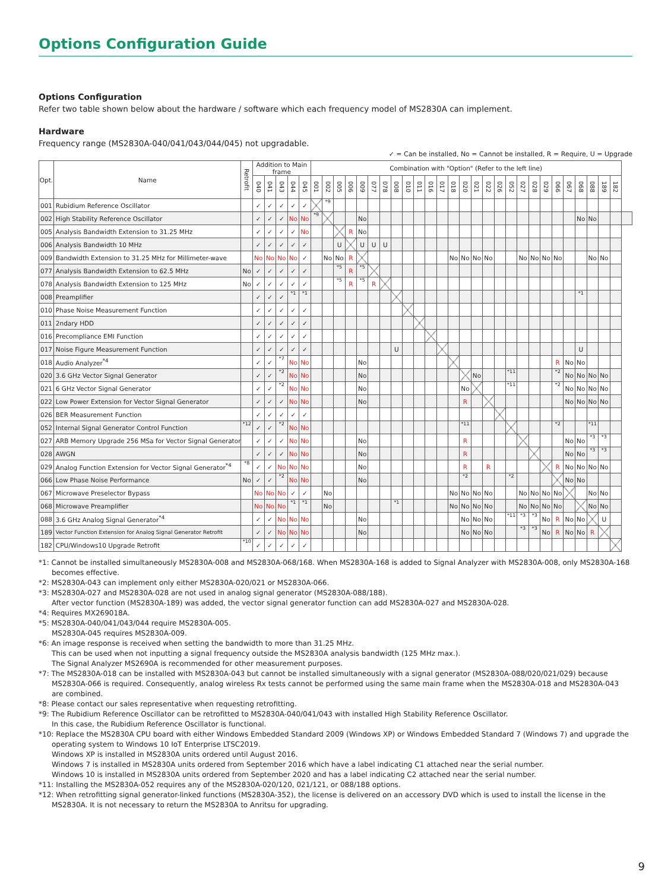Options Configuration Guide
Options Configuration
Refer two table shown below about the hardware / software which each frequency model of MS2830A can implement.
Hardware
Frequency range (MS2830A-040/041/043/044/045) not upgradable.
✓ = Can be installed, No = Cannot be installed, R = Require, U = Upgrade
| Opt. | Name | Retrofit | Addition to Main frame | | | | | Combination with "Option" (Refer to the left line) | | | | | | | | | | | | | | | | | | | | | | | | | | | |
| --- | --- | --- | --- | --- | --- | --- | --- | --- | --- | --- | --- | --- | --- | --- | --- | --- | --- | --- | --- | --- | --- | --- | --- | --- | --- | --- | --- | --- | --- | --- | --- | --- | --- | --- | --- |
| | | | 040 | 041 | 043 | 044 | 045 | 001 | 002 | 005 | 006 | 009 | 077 | 078 | 008 | 010 | 011 | 016 | 017 | 018 | 020 | 021 | 022 | 026 | 052 | 027 | 028 | 029 | 066 | 067 | 068 | 088 | 189 | 182 | |
| 001 | Rubidium Reference Oscillator | | ✓ | ✓ | ✓ | ✓ | ✓ | | *9 | | | | | | | | | | | | | | | | | | | | | | | | | | |
| 002 | High Stability Reference Oscillator | | ✓ | ✓ | ✓ | No | No | *9 | | | | No | | | | | | | | | | | | | | | | | | | No | No | | | |
| 005 | Analysis Bandwidth Extension to 31.25 MHz | | ✓ | ✓ | ✓ | ✓ | No | | | | R | No | | | | | | | | | | | | | | | | | | | | | | | |
| 006 | Analysis Bandwidth 10 MHz | | ✓ | ✓ | ✓ | ✓ | ✓ | | | U | | U | U | U | | | | | | | | | | | | | | | | | | | | | |
| 009 | Bandwidth Extension to 31.25 MHz for Millimeter-wave | | No | No | No | No | ✓ | | No | No | R | | | | | | | | | No | No | No | No | | | No | No | No | No | | | No | No | | |
| 077 | Analysis Bandwidth Extension to 62.5 MHz | No | ✓ | ✓ | ✓ | ✓ | ✓ | | | *5 | R | *5 | | | | | | | | | | | | | | | | | | | | | | | |
| 078 | Analysis Bandwidth Extension to 125 MHz | No | ✓ | ✓ | ✓ | ✓ | ✓ | | | *5 | R | *5 | R | | | | | | | | | | | | | | | | | | | | | | |
| 008 | Preamplifier | | ✓ | ✓ | ✓ | *1 | *1 | | | | | | | | | | | | | | | | | | | | | | | | *1 | | | | |
| 010 | Phase Noise Measurement Function | | ✓ | ✓ | ✓ | ✓ | ✓ | | | | | | | | | | | | | | | | | | | | | | | | | | | | |
| 011 | 2ndary HDD | | ✓ | ✓ | ✓ | ✓ | ✓ | | | | | | | | | | | | | | | | | | | | | | | | | | | | |
| 016 | Precompliance EMI Function | | ✓ | ✓ | ✓ | ✓ | ✓ | | | | | | | | | | | | | | | | | | | | | | | | | | | | |
| 017 | Noise Figure Measurement Function | | ✓ | ✓ | ✓ | ✓ | ✓ | | | | | | | | U | | | | | | | | | | | | | | | | U | | | | |
| 018 | Audio Analyzer<sup>*4</sup> | | ✓ | ✓ | *7 | No | No | | | | | No | | | | | | | | | | | | | | | | | R | No | No | | | | |
| 020 | 3.6 GHz Vector Signal Generator | | ✓ | ✓ | *2 | No | No | | | | | No | | | | | | | | | | No | | | *11 | | | | *2 | No | No | No | No | | |
| 021 | 6 GHz Vector Signal Generator | | ✓ | ✓ | *2 | No | No | | | | | No | | | | | | | | | No | | | | *11 | | | | *2 | No | No | No | No | | |
| 022 | Low Power Extension for Vector Signal Generator | | ✓ | ✓ | ✓ | No | No | | | | | No | | | | | | | | | R | | | | | | | | | No | No | No | No | | |
| 026 | BER Measurement Function | | ✓ | ✓ | ✓ | ✓ | ✓ | | | | | | | | | | | | | | | | | | | | | | | | | | | | |
| 052 | Internal Signal Generator Control Function | *12 | ✓ | ✓ | *2 | No | No | | | | | | | | | | | | | | *11 | | | | | | | | *2 | | | *11 | | | |
| 027 | ARB Memory Upgrade 256 MSa for Vector Signal Generator | | ✓ | ✓ | ✓ | No | No | | | | | No | | | | | | | | | R | | | | | | | | | No | No | *3 | *3 | | |
| 028 | AWGN | | ✓ | ✓ | ✓ | No | No | | | | | No | | | | | | | | | R | | | | | | | | | No | No | *3 | *3 | | |
| 029 | Analog Function Extension for Vector Signal Generator<sup>*4</sup> | *8 | ✓ | ✓ | No | No | No | | | | | No | | | | | | | | | R | | R | | | | | | R | No | No | No | No | | |
| 066 | Low Phase Noise Performance | No | ✓ | ✓ | *2 | No | No | | | | | No | | | | | | | | | *2 | | | | *2 | | | | | No | No | | | | |
| 067 | Microwave Preselector Bypass | | No | No | No | ✓ | ✓ | | No | | | | | | | | | | | No | No | No | No | | | No | No | No | No | | | No | No | | |
| 068 | Microwave Preamplifier | | No | No | No | *1 | *1 | | No | | | | | | *1 | | | | | No | No | No | No | | | No | No | No | No | | | No | No | | |
| 088 | 3.6 GHz Analog Signal Generator<sup>*4</sup> | | ✓ | ✓ | No | No | No | | | | | No | | | | | | | | | No | No | No | | *11 | *3 | *3 | No | R | No | No | | U | | |
| 189 | Vector Function Extension for Analog Signal Generator Retrofit | | ✓ | ✓ | No | No | No | | | | | No | | | | | | | | | No | No | No | | | *3 | *3 | No | R | No | No | R | | | |
| 182 | CPU/Windows10 Upgrade Retrofit | *10 | ✓ | ✓ | ✓ | ✓ | ✓ | | | | | | | | | | | | | | | | | | | | | | | | | | | | |
*1: Cannot be installed simultaneously MS2830A-008 and MS2830A-068/168. When MS2830A-168 is added to Signal Analyzer with MS2830A-008, only MS2830A-168 becomes effective.
*2: MS2830A-043 can implement only either MS2830A-020/021 or MS2830A-066.
*3: MS2830A-027 and MS2830A-028 are not used in analog signal generator (MS2830A-088/188).
After vector function (MS2830A-189) was added, the vector signal generator function can add MS2830A-027 and MS2830A-028.
*4: Requires MX269018A.
*5: MS2830A-040/041/043/044 require MS2830A-005.
MS2830A-045 requires MS2830A-009.
*6: An image response is received when setting the bandwidth to more than 31.25 MHz.
This can be used when not inputting a signal frequency outside the MS2830A analysis bandwidth (125 MHz max.).
The Signal Analyzer MS2690A is recommended for other measurement purposes.
*7: The MS2830A-018 can be installed with MS2830A-043 but cannot be installed simultaneously with a signal generator (MS2830A-088/020/021/029) because MS2830A-066 is required. Consequently, analog wireless Rx tests cannot be performed using the same main frame when the MS2830A-018 and MS2830A-043 are combined.
*8: Please contact our sales representative when requesting retrofitting.
*9: The Rubidium Reference Oscillator can be retrofitted to MS2830A-040/041/043 with installed High Stability Reference Oscillator.
In this case, the Rubidium Reference Oscillator is functional.
*10: Replace the MS2830A CPU board with either Windows Embedded Standard 2009 (Windows XP) or Windows Embedded Standard 7 (Windows 7) and upgrade the operating system to Windows 10 IoT Enterprise LTSC2019.
Windows XP is installed in MS2830A units ordered until August 2016.
Windows 7 is installed in MS2830A units ordered from September 2016 which have a label indicating C1 attached near the serial number.
Windows 10 is installed in MS2830A units ordered from September 2020 and has a label indicating C2 attached near the serial number.
*11: Installing the MS2830A-052 requires any of the MS2830A-020/120, 021/121, or 088/188 options.
*12: When retrofitting signal generator-linked functions (MS2830A-352), the license is delivered on an accessory DVD which is used to install the license in the MS2830A. It is not necessary to return the MS2830A to Anritsu for upgrading.
9